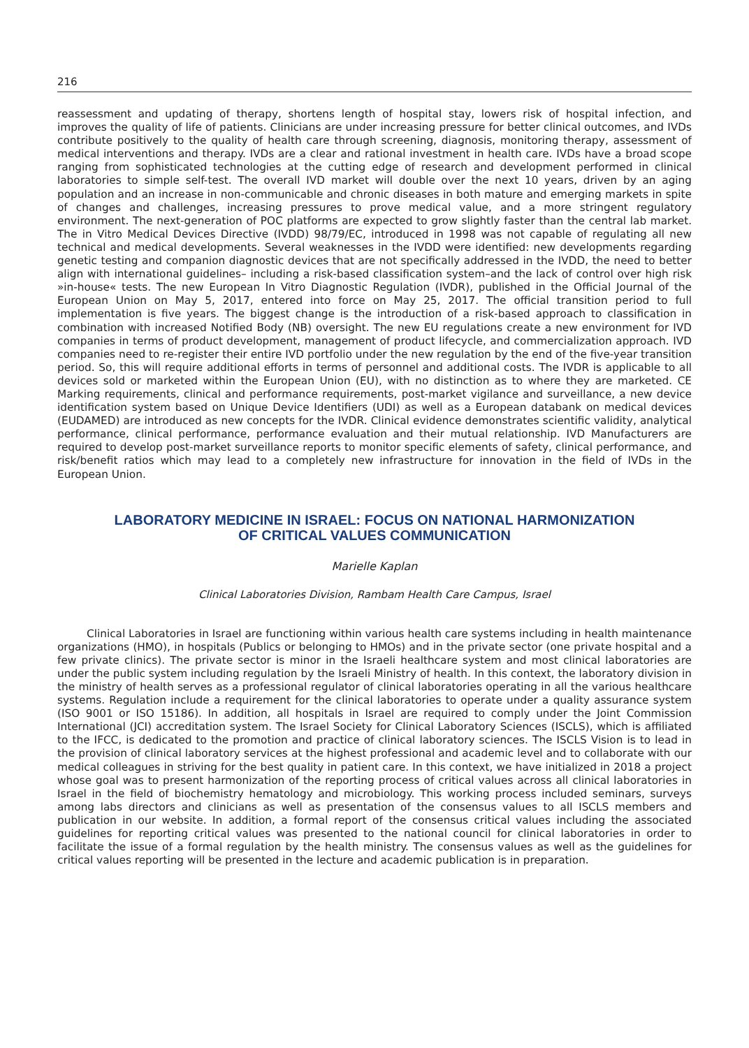216
reassessment and updating of therapy, shortens length of hospital stay, lowers risk of hospital infection, and improves the quality of life of patients. Clinicians are under increasing pressure for better clinical outcomes, and IVDs contribute positively to the quality of health care through screening, diagnosis, monitoring therapy, assessment of medical interventions and therapy. IVDs are a clear and rational investment in health care. IVDs have a broad scope ranging from sophisticated technologies at the cutting edge of research and development performed in clinical laboratories to simple self-test. The overall IVD market will double over the next 10 years, driven by an aging population and an increase in non-communicable and chronic diseases in both mature and emerging markets in spite of changes and challenges, increasing pressures to prove medical value, and a more stringent regulatory environment. The next-generation of POC platforms are expected to grow slightly faster than the central lab market. The in Vitro Medical Devices Directive (IVDD) 98/79/EC, introduced in 1998 was not capable of regulating all new technical and medical developments. Several weaknesses in the IVDD were identified: new developments regarding genetic testing and companion diagnostic devices that are not specifically addressed in the IVDD, the need to better align with international guidelines– including a risk-based classification system–and the lack of control over high risk »in-house« tests. The new European In Vitro Diagnostic Regulation (IVDR), published in the Official Journal of the European Union on May 5, 2017, entered into force on May 25, 2017. The official transition period to full implementation is five years. The biggest change is the introduction of a risk-based approach to classification in combination with increased Notified Body (NB) oversight. The new EU regulations create a new environment for IVD companies in terms of product development, management of product lifecycle, and commercialization approach. IVD companies need to re-register their entire IVD portfolio under the new regulation by the end of the five-year transition period. So, this will require additional efforts in terms of personnel and additional costs. The IVDR is applicable to all devices sold or marketed within the European Union (EU), with no distinction as to where they are marketed. CE Marking requirements, clinical and performance requirements, post-market vigilance and surveillance, a new device identification system based on Unique Device Identifiers (UDI) as well as a European databank on medical devices (EUDAMED) are introduced as new concepts for the IVDR. Clinical evidence demonstrates scientific validity, analytical performance, clinical performance, performance evaluation and their mutual relationship. IVD Manufacturers are required to develop post-market surveillance reports to monitor specific elements of safety, clinical performance, and risk/benefit ratios which may lead to a completely new infrastructure for innovation in the field of IVDs in the European Union.
LABORATORY MEDICINE IN ISRAEL: FOCUS ON NATIONAL HARMONIZATION
OF CRITICAL VALUES COMMUNICATION
Marielle Kaplan
Clinical Laboratories Division, Rambam Health Care Campus, Israel
Clinical Laboratories in Israel are functioning within various health care systems including in health maintenance organizations (HMO), in hospitals (Publics or belonging to HMOs) and in the private sector (one private hospital and a few private clinics). The private sector is minor in the Israeli healthcare system and most clinical laboratories are under the public system including regulation by the Israeli Ministry of health. In this context, the laboratory division in the ministry of health serves as a professional regulator of clinical laboratories operating in all the various healthcare systems. Regulation include a requirement for the clinical laboratories to operate under a quality assurance system (ISO 9001 or ISO 15186). In addition, all hospitals in Israel are required to comply under the Joint Commission International (JCI) accreditation system. The Israel Society for Clinical Laboratory Sciences (ISCLS), which is affiliated to the IFCC, is dedicated to the promotion and practice of clinical laboratory sciences. The ISCLS Vision is to lead in the provision of clinical laboratory services at the highest professional and academic level and to collaborate with our medical colleagues in striving for the best quality in patient care. In this context, we have initialized in 2018 a project whose goal was to present harmonization of the reporting process of critical values across all clinical laboratories in Israel in the field of biochemistry hematology and microbiology. This working process included seminars, surveys among labs directors and clinicians as well as presentation of the consensus values to all ISCLS members and publication in our website. In addition, a formal report of the consensus critical values including the associated guidelines for reporting critical values was presented to the national council for clinical laboratories in order to facilitate the issue of a formal regulation by the health ministry. The consensus values as well as the guidelines for critical values reporting will be presented in the lecture and academic publication is in preparation.